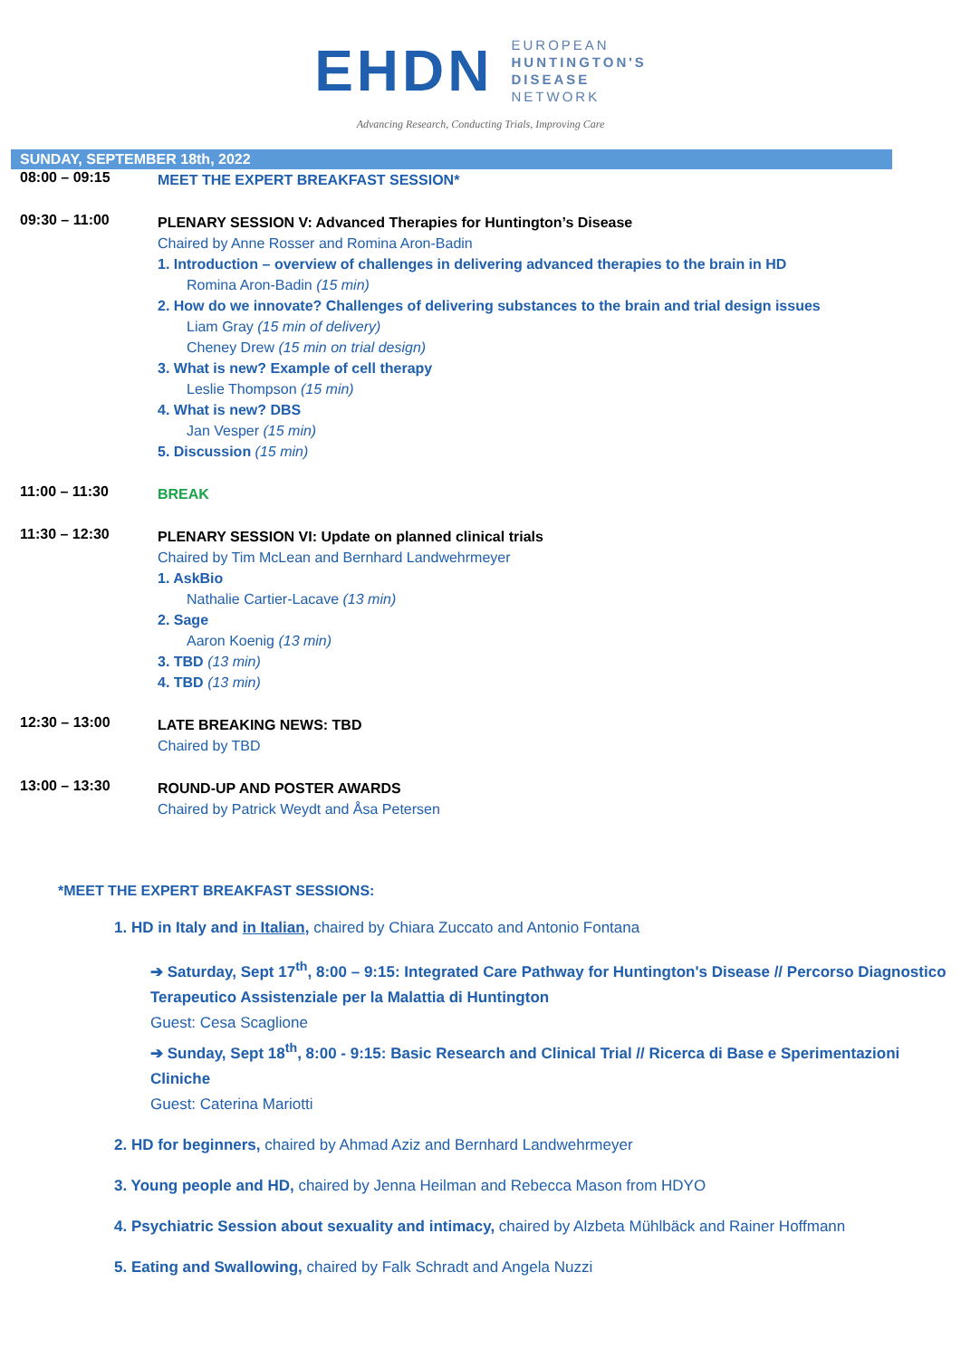EHDN
EUROPEAN
HUNTINGTON'S
DISEASE
NETWORK
Advancing Research, Conducting Trials, Improving Care
SUNDAY, SEPTEMBER 18th, 2022
08:00 – 09:15
MEET THE EXPERT BREAKFAST SESSION*
09:30 – 11:00
PLENARY SESSION V: Advanced Therapies for Huntington’s Disease
Chaired by Anne Rosser and Romina Aron-Badin
1. Introduction – overview of challenges in delivering advanced therapies to the brain in HD
Romina Aron-Badin (15 min)
2. How do we innovate? Challenges of delivering substances to the brain and trial design issues
Liam Gray (15 min of delivery)
Cheney Drew (15 min on trial design)
3. What is new? Example of cell therapy
Leslie Thompson (15 min)
4. What is new? DBS
Jan Vesper (15 min)
5. Discussion (15 min)
11:00 – 11:30
BREAK
11:30 – 12:30
PLENARY SESSION VI: Update on planned clinical trials
Chaired by Tim McLean and Bernhard Landwehrmeyer
1. AskBio
Nathalie Cartier-Lacave (13 min)
2. Sage
Aaron Koenig (13 min)
3. TBD (13 min)
4. TBD (13 min)
12:30 – 13:00
LATE BREAKING NEWS: TBD
Chaired by TBD
13:00 – 13:30
ROUND-UP AND POSTER AWARDS
Chaired by Patrick Weydt and Åsa Petersen
*MEET THE EXPERT BREAKFAST SESSIONS:
1. HD in Italy and in Italian, chaired by Chiara Zuccato and Antonio Fontana
➔ Saturday, Sept 17<sup>th</sup>, 8:00 – 9:15: Integrated Care Pathway for Huntington's Disease // Percorso Diagnostico Terapeutico Assistenziale per la Malattia di Huntington
Guest: Cesa Scaglione
➔ Sunday, Sept 18<sup>th</sup>, 8:00 - 9:15: Basic Research and Clinical Trial // Ricerca di Base e Sperimentazioni Cliniche
Guest: Caterina Mariotti
2. HD for beginners, chaired by Ahmad Aziz and Bernhard Landwehrmeyer
3. Young people and HD, chaired by Jenna Heilman and Rebecca Mason from HDYO
4. Psychiatric Session about sexuality and intimacy, chaired by Alzbeta Mühlbäck and Rainer Hoffmann
5. Eating and Swallowing, chaired by Falk Schradt and Angela Nuzzi